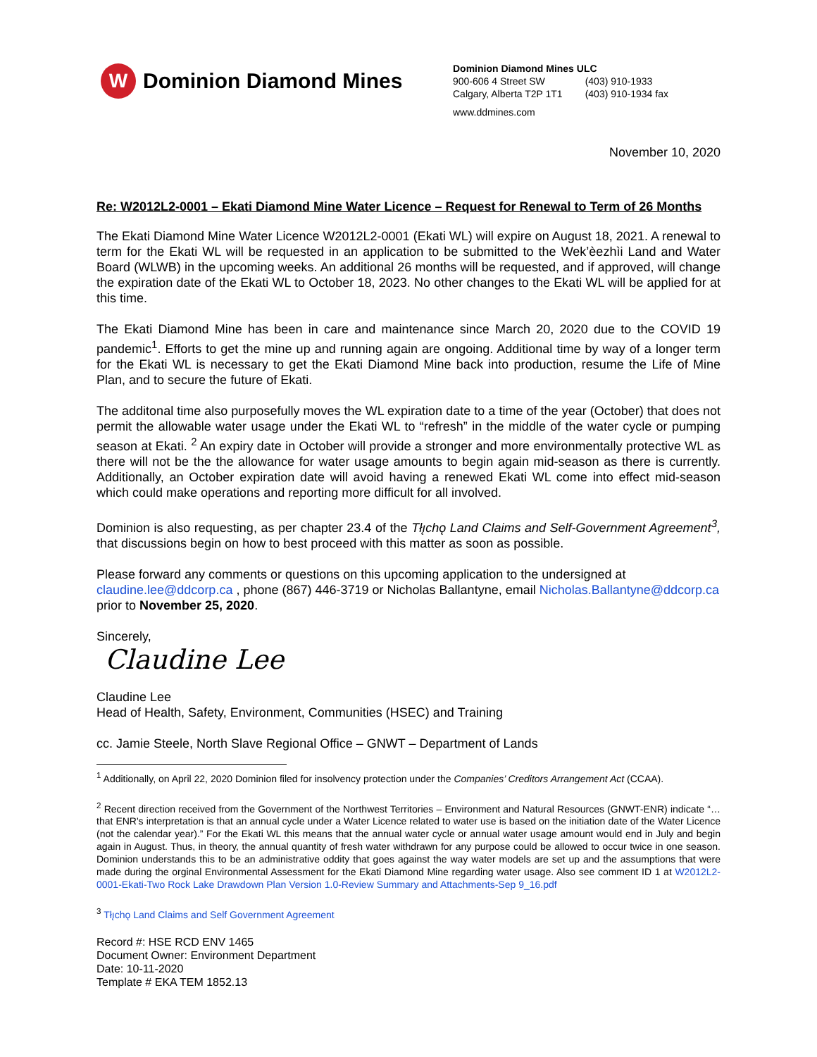W
Dominion Diamond Mines
Dominion Diamond Mines ULC
| 900-606 4 Street SW | (403) 910-1933 |
| Calgary, Alberta T2P 1T1 | (403) 910-1934 fax |
www.ddmines.com
November 10, 2020
Re: W2012L2-0001 – Ekati Diamond Mine Water Licence – Request for Renewal to Term of 26 Months
The Ekati Diamond Mine Water Licence W2012L2-0001 (Ekati WL) will expire on August 18, 2021. A renewal to term for the Ekati WL will be requested in an application to be submitted to the Wek’èezhìi Land and Water Board (WLWB) in the upcoming weeks. An additional 26 months will be requested, and if approved, will change the expiration date of the Ekati WL to October 18, 2023. No other changes to the Ekati WL will be applied for at this time.
The Ekati Diamond Mine has been in care and maintenance since March 20, 2020 due to the COVID 19 pandemic<sup>1</sup>. Efforts to get the mine up and running again are ongoing. Additional time by way of a longer term for the Ekati WL is necessary to get the Ekati Diamond Mine back into production, resume the Life of Mine Plan, and to secure the future of Ekati.
The additonal time also purposefully moves the WL expiration date to a time of the year (October) that does not permit the allowable water usage under the Ekati WL to “refresh” in the middle of the water cycle or pumping season at Ekati. <sup>2</sup> An expiry date in October will provide a stronger and more environmentally protective WL as there will not be the the allowance for water usage amounts to begin again mid-season as there is currently. Additionally, an October expiration date will avoid having a renewed Ekati WL come into effect mid-season which could make operations and reporting more difficult for all involved.
Dominion is also requesting, as per chapter 23.4 of the Tłı̨chǫ Land Claims and Self-Government Agreement<sup>3</sup>, that discussions begin on how to best proceed with this matter as soon as possible.
Please forward any comments or questions on this upcoming application to the undersigned at claudine.lee@ddcorp.ca , phone (867) 446-3719 or Nicholas Ballantyne, email Nicholas.Ballantyne@ddcorp.ca prior to November 25, 2020.
Sincerely,
Claudine Lee
Claudine Lee
Head of Health, Safety, Environment, Communities (HSEC) and Training
cc. Jamie Steele, North Slave Regional Office – GNWT – Department of Lands
<sup>1</sup> Additionally, on April 22, 2020 Dominion filed for insolvency protection under the Companies’ Creditors Arrangement Act (CCAA).
<sup>2</sup> Recent direction received from the Government of the Northwest Territories – Environment and Natural Resources (GNWT-ENR) indicate “…that ENR's interpretation is that an annual cycle under a Water Licence related to water use is based on the initiation date of the Water Licence (not the calendar year).” For the Ekati WL this means that the annual water cycle or annual water usage amount would end in July and begin again in August. Thus, in theory, the annual quantity of fresh water withdrawn for any purpose could be allowed to occur twice in one season. Dominion understands this to be an administrative oddity that goes against the way water models are set up and the assumptions that were made during the orginal Environmental Assessment for the Ekati Diamond Mine regarding water usage. Also see comment ID 1 at W2012L2-0001-Ekati-Two Rock Lake Drawdown Plan Version 1.0-Review Summary and Attachments-Sep 9_16.pdf
<sup>3</sup> Tłı̨chǫ Land Claims and Self Government Agreement
Record #: HSE RCD ENV 1465
Document Owner: Environment Department
Date: 10-11-2020
Template # EKA TEM 1852.13